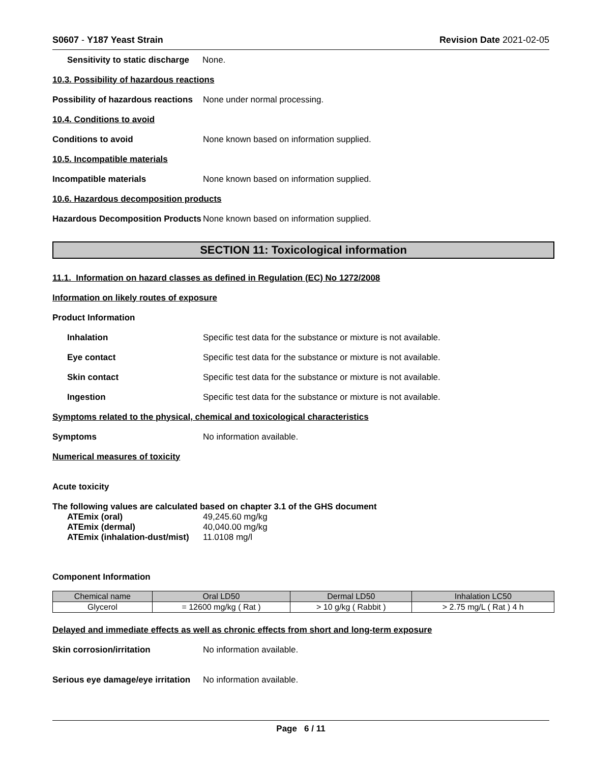S0607 - Y187 Yeast Strain Revision Date 2021-02-05
Sensitivity to static discharge None.
10.3. Possibility of hazardous reactions
Possibility of hazardous reactions None under normal processing.
10.4. Conditions to avoid
Conditions to avoid None known based on information supplied.
10.5. Incompatible materials
Incompatible materials None known based on information supplied.
10.6. Hazardous decomposition products
Hazardous Decomposition Products None known based on information supplied.
SECTION 11: Toxicological information
11.1. Information on hazard classes as defined in Regulation (EC) No 1272/2008
Information on likely routes of exposure
Product Information
Inhalation Specific test data for the substance or mixture is not available.
Eye contact Specific test data for the substance or mixture is not available.
Skin contact Specific test data for the substance or mixture is not available.
Ingestion Specific test data for the substance or mixture is not available.
Symptoms related to the physical, chemical and toxicological characteristics
Symptoms No information available.
Numerical measures of toxicity
Acute toxicity
The following values are calculated based on chapter 3.1 of the GHS document
| ATEmix (oral) | 49,245.60 mg/kg |
| ATEmix (dermal) | 40,040.00 mg/kg |
| ATEmix (inhalation-dust/mist) | 11.0108 mg/l |
Component Information
| Chemical name | Oral LD50 | Dermal LD50 | Inhalation LC50 |
| --- | --- | --- | --- |
| Glycerol | = 12600 mg/kg ( Rat ) | > 10 g/kg ( Rabbit ) | > 2.75 mg/L ( Rat ) 4 h |
Delayed and immediate effects as well as chronic effects from short and long-term exposure
Skin corrosion/irritation No information available.
Serious eye damage/eye irritation No information available.
Page 6 / 11